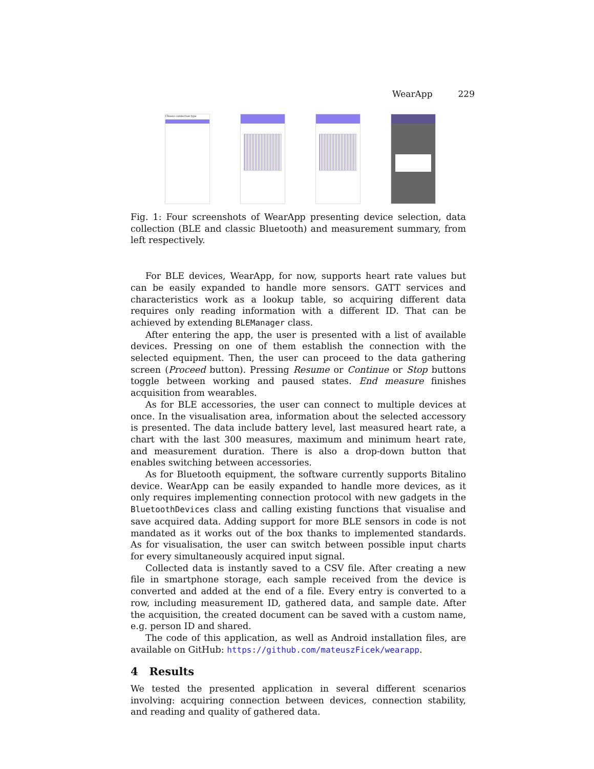WearApp 229
Choose connection type
Fig. 1: Four screenshots of WearApp presenting device selection, data collection (BLE and classic Bluetooth) and measurement summary, from left respectively.
For BLE devices, WearApp, for now, supports heart rate values but can be easily expanded to handle more sensors. GATT services and characteristics work as a lookup table, so acquiring different data requires only reading information with a different ID. That can be achieved by extending BLEManager class.
After entering the app, the user is presented with a list of available devices. Pressing on one of them establish the connection with the selected equipment. Then, the user can proceed to the data gathering screen (Proceed button). Pressing Resume or Continue or Stop buttons toggle between working and paused states. End measure finishes acquisition from wearables.
As for BLE accessories, the user can connect to multiple devices at once. In the visualisation area, information about the selected accessory is presented. The data include battery level, last measured heart rate, a chart with the last 300 measures, maximum and minimum heart rate, and measurement duration. There is also a drop-down button that enables switching between accessories.
As for Bluetooth equipment, the software currently supports Bitalino device. WearApp can be easily expanded to handle more devices, as it only requires implementing connection protocol with new gadgets in the BluetoothDevices class and calling existing functions that visualise and save acquired data. Adding support for more BLE sensors in code is not mandated as it works out of the box thanks to implemented standards. As for visualisation, the user can switch between possible input charts for every simultaneously acquired input signal.
Collected data is instantly saved to a CSV file. After creating a new file in smartphone storage, each sample received from the device is converted and added at the end of a file. Every entry is converted to a row, including measurement ID, gathered data, and sample date. After the acquisition, the created document can be saved with a custom name, e.g. person ID and shared.
The code of this application, as well as Android installation files, are available on GitHub: https://github.com/mateuszFicek/wearapp.
4 Results
We tested the presented application in several different scenarios involving: acquiring connection between devices, connection stability, and reading and quality of gathered data.